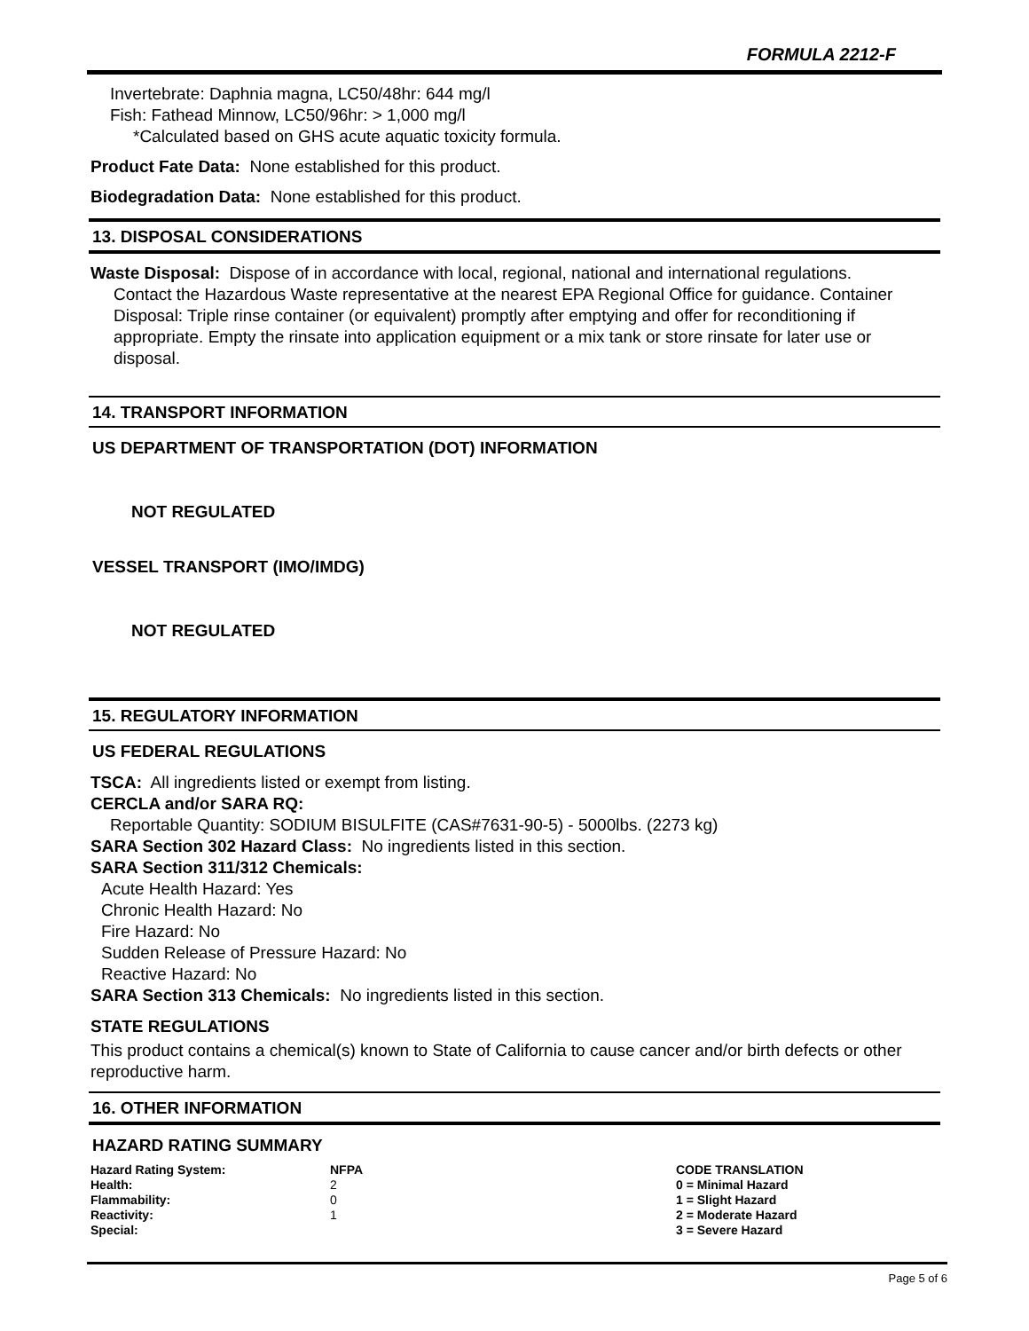FORMULA 2212-F
Invertebrate: Daphnia magna, LC50/48hr: 644 mg/l
Fish: Fathead Minnow, LC50/96hr: > 1,000 mg/l
*Calculated based on GHS acute aquatic toxicity formula.
Product Fate Data: None established for this product.
Biodegradation Data: None established for this product.
13. DISPOSAL CONSIDERATIONS
Waste Disposal: Dispose of in accordance with local, regional, national and international regulations.
Contact the Hazardous Waste representative at the nearest EPA Regional Office for guidance. Container Disposal: Triple rinse container (or equivalent) promptly after emptying and offer for reconditioning if appropriate. Empty the rinsate into application equipment or a mix tank or store rinsate for later use or disposal.
14. TRANSPORT INFORMATION
US DEPARTMENT OF TRANSPORTATION (DOT) INFORMATION
NOT REGULATED
VESSEL TRANSPORT (IMO/IMDG)
NOT REGULATED
15. REGULATORY INFORMATION
US FEDERAL REGULATIONS
TSCA: All ingredients listed or exempt from listing.
CERCLA and/or SARA RQ:
Reportable Quantity: SODIUM BISULFITE (CAS#7631-90-5) - 5000lbs. (2273 kg)
SARA Section 302 Hazard Class: No ingredients listed in this section.
SARA Section 311/312 Chemicals:
Acute Health Hazard: Yes
Chronic Health Hazard: No
Fire Hazard: No
Sudden Release of Pressure Hazard: No
Reactive Hazard: No
SARA Section 313 Chemicals: No ingredients listed in this section.
STATE REGULATIONS
This product contains a chemical(s) known to State of California to cause cancer and/or birth defects or other reproductive harm.
16. OTHER INFORMATION
HAZARD RATING SUMMARY
| Hazard Rating System: | NFPA | CODE TRANSLATION |
| --- | --- | --- |
| Health: | 2 | 0 = Minimal Hazard |
| Flammability: | 0 | 1 = Slight Hazard |
| Reactivity: | 1 | 2 = Moderate Hazard |
| Special: | | 3 = Severe Hazard |
Page 5 of 6